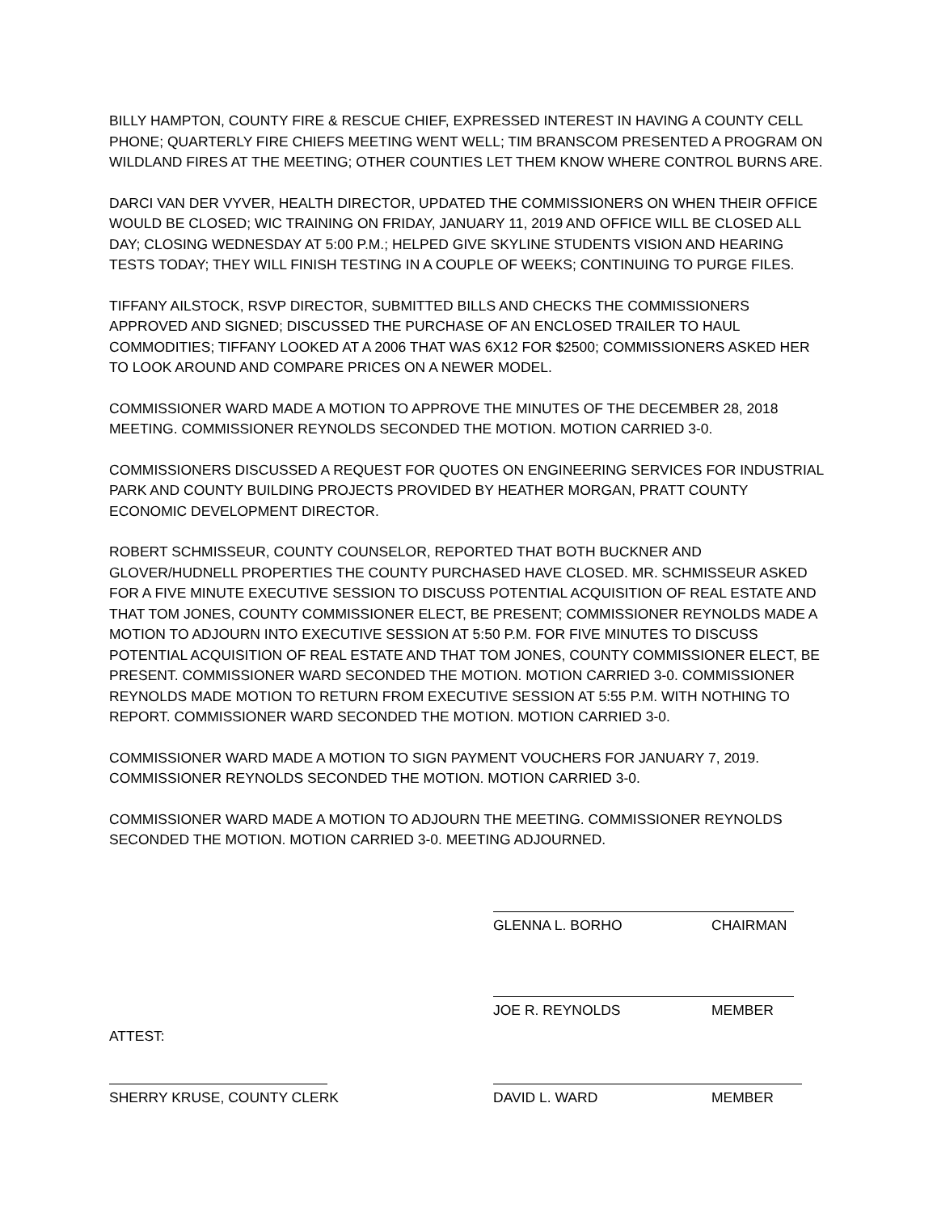BILLY HAMPTON, COUNTY FIRE & RESCUE CHIEF, EXPRESSED INTEREST IN HAVING A COUNTY CELL PHONE; QUARTERLY FIRE CHIEFS MEETING WENT WELL; TIM BRANSCOM PRESENTED A PROGRAM ON WILDLAND FIRES AT THE MEETING; OTHER COUNTIES LET THEM KNOW WHERE CONTROL BURNS ARE.
DARCI VAN DER VYVER, HEALTH DIRECTOR, UPDATED THE COMMISSIONERS ON WHEN THEIR OFFICE WOULD BE CLOSED; WIC TRAINING ON FRIDAY, JANUARY 11, 2019 AND OFFICE WILL BE CLOSED ALL DAY; CLOSING WEDNESDAY AT 5:00 P.M.; HELPED GIVE SKYLINE STUDENTS VISION AND HEARING TESTS TODAY; THEY WILL FINISH TESTING IN A COUPLE OF WEEKS; CONTINUING TO PURGE FILES.
TIFFANY AILSTOCK, RSVP DIRECTOR, SUBMITTED BILLS AND CHECKS THE COMMISSIONERS APPROVED AND SIGNED; DISCUSSED THE PURCHASE OF AN ENCLOSED TRAILER TO HAUL COMMODITIES; TIFFANY LOOKED AT A 2006 THAT WAS 6X12 FOR $2500; COMMISSIONERS ASKED HER TO LOOK AROUND AND COMPARE PRICES ON A NEWER MODEL.
COMMISSIONER WARD MADE A MOTION TO APPROVE THE MINUTES OF THE DECEMBER 28, 2018 MEETING. COMMISSIONER REYNOLDS SECONDED THE MOTION. MOTION CARRIED 3-0.
COMMISSIONERS DISCUSSED A REQUEST FOR QUOTES ON ENGINEERING SERVICES FOR INDUSTRIAL PARK AND COUNTY BUILDING PROJECTS PROVIDED BY HEATHER MORGAN, PRATT COUNTY ECONOMIC DEVELOPMENT DIRECTOR.
ROBERT SCHMISSEUR, COUNTY COUNSELOR, REPORTED THAT BOTH BUCKNER AND GLOVER/HUDNELL PROPERTIES THE COUNTY PURCHASED HAVE CLOSED. MR. SCHMISSEUR ASKED FOR A FIVE MINUTE EXECUTIVE SESSION TO DISCUSS POTENTIAL ACQUISITION OF REAL ESTATE AND THAT TOM JONES, COUNTY COMMISSIONER ELECT, BE PRESENT; COMMISSIONER REYNOLDS MADE A MOTION TO ADJOURN INTO EXECUTIVE SESSION AT 5:50 P.M. FOR FIVE MINUTES TO DISCUSS POTENTIAL ACQUISITION OF REAL ESTATE AND THAT TOM JONES, COUNTY COMMISSIONER ELECT, BE PRESENT. COMMISSIONER WARD SECONDED THE MOTION. MOTION CARRIED 3-0. COMMISSIONER REYNOLDS MADE MOTION TO RETURN FROM EXECUTIVE SESSION AT 5:55 P.M. WITH NOTHING TO REPORT. COMMISSIONER WARD SECONDED THE MOTION. MOTION CARRIED 3-0.
COMMISSIONER WARD MADE A MOTION TO SIGN PAYMENT VOUCHERS FOR JANUARY 7, 2019. COMMISSIONER REYNOLDS SECONDED THE MOTION. MOTION CARRIED 3-0.
COMMISSIONER WARD MADE A MOTION TO ADJOURN THE MEETING. COMMISSIONER REYNOLDS SECONDED THE MOTION. MOTION CARRIED 3-0. MEETING ADJOURNED.
GLENNA L. BORHO CHAIRMAN
JOE R. REYNOLDS MEMBER
ATTEST:
SHERRY KRUSE, COUNTY CLERK DAVID L. WARD MEMBER